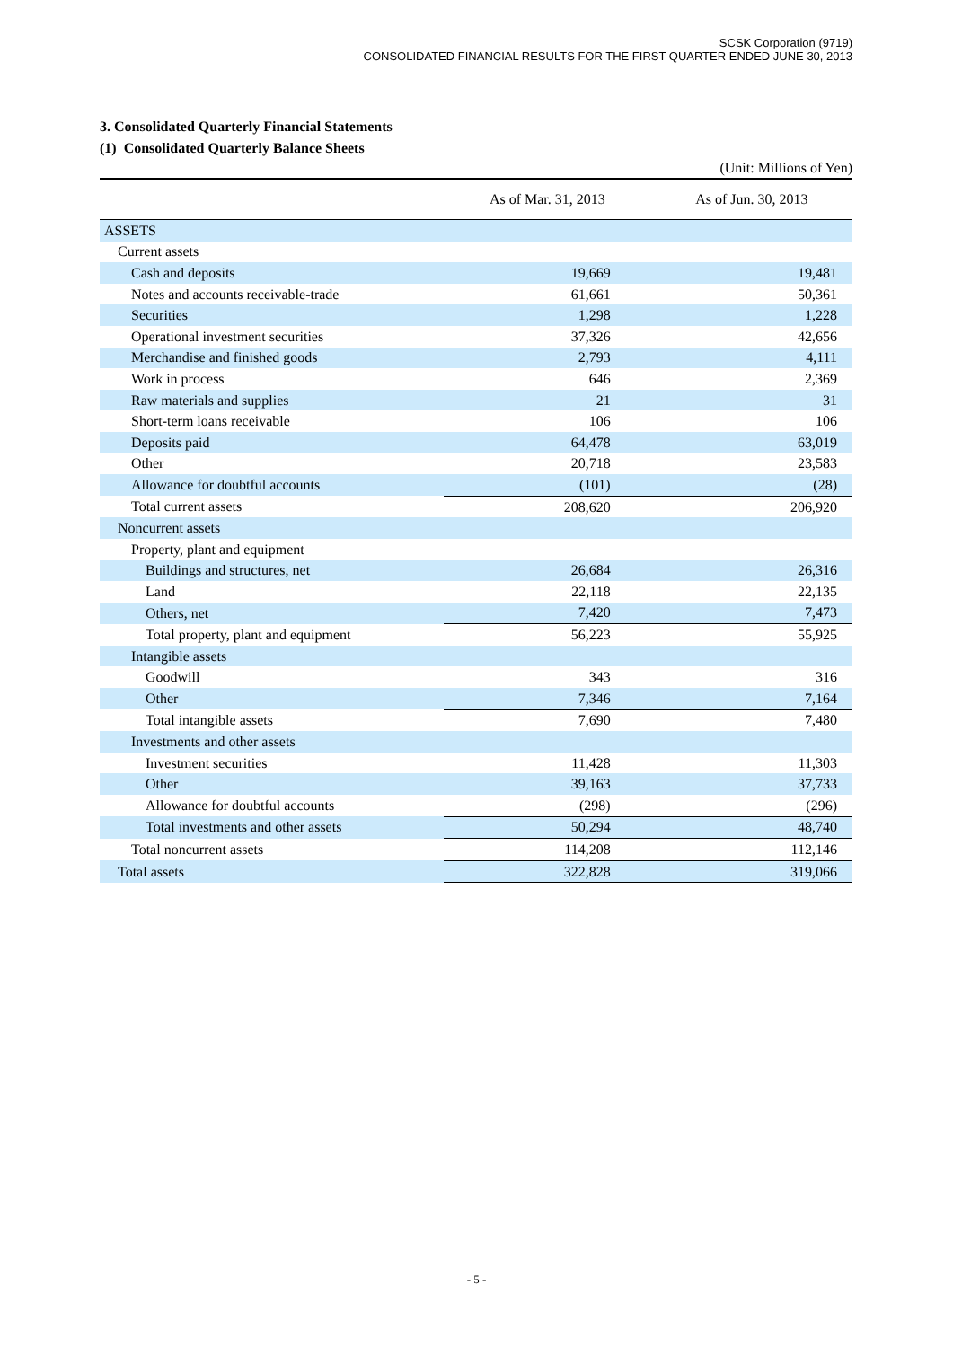SCSK Corporation (9719)
CONSOLIDATED FINANCIAL RESULTS FOR THE FIRST QUARTER ENDED JUNE 30, 2013
3. Consolidated Quarterly Financial Statements
(1) Consolidated Quarterly Balance Sheets
(Unit: Millions of Yen)
| | As of Mar. 31, 2013 | As of Jun. 30, 2013 |
| --- | --- | --- |
| ASSETS | | |
| Current assets | | |
| Cash and deposits | 19,669 | 19,481 |
| Notes and accounts receivable-trade | 61,661 | 50,361 |
| Securities | 1,298 | 1,228 |
| Operational investment securities | 37,326 | 42,656 |
| Merchandise and finished goods | 2,793 | 4,111 |
| Work in process | 646 | 2,369 |
| Raw materials and supplies | 21 | 31 |
| Short-term loans receivable | 106 | 106 |
| Deposits paid | 64,478 | 63,019 |
| Other | 20,718 | 23,583 |
| Allowance for doubtful accounts | (101) | (28) |
| Total current assets | 208,620 | 206,920 |
| Noncurrent assets | | |
| Property, plant and equipment | | |
| Buildings and structures, net | 26,684 | 26,316 |
| Land | 22,118 | 22,135 |
| Others, net | 7,420 | 7,473 |
| Total property, plant and equipment | 56,223 | 55,925 |
| Intangible assets | | |
| Goodwill | 343 | 316 |
| Other | 7,346 | 7,164 |
| Total intangible assets | 7,690 | 7,480 |
| Investments and other assets | | |
| Investment securities | 11,428 | 11,303 |
| Other | 39,163 | 37,733 |
| Allowance for doubtful accounts | (298) | (296) |
| Total investments and other assets | 50,294 | 48,740 |
| Total noncurrent assets | 114,208 | 112,146 |
| Total assets | 322,828 | 319,066 |
- 5 -